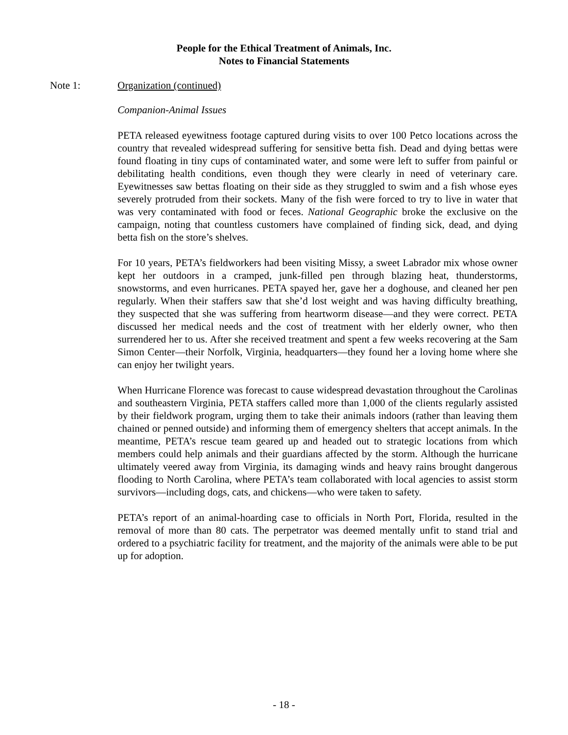People for the Ethical Treatment of Animals, Inc.
Notes to Financial Statements
Note 1: Organization (continued)
Companion-Animal Issues
PETA released eyewitness footage captured during visits to over 100 Petco locations across the country that revealed widespread suffering for sensitive betta fish. Dead and dying bettas were found floating in tiny cups of contaminated water, and some were left to suffer from painful or debilitating health conditions, even though they were clearly in need of veterinary care. Eyewitnesses saw bettas floating on their side as they struggled to swim and a fish whose eyes severely protruded from their sockets. Many of the fish were forced to try to live in water that was very contaminated with food or feces. National Geographic broke the exclusive on the campaign, noting that countless customers have complained of finding sick, dead, and dying betta fish on the store’s shelves.
For 10 years, PETA’s fieldworkers had been visiting Missy, a sweet Labrador mix whose owner kept her outdoors in a cramped, junk-filled pen through blazing heat, thunderstorms, snowstorms, and even hurricanes. PETA spayed her, gave her a doghouse, and cleaned her pen regularly. When their staffers saw that she’d lost weight and was having difficulty breathing, they suspected that she was suffering from heartworm disease—and they were correct. PETA discussed her medical needs and the cost of treatment with her elderly owner, who then surrendered her to us. After she received treatment and spent a few weeks recovering at the Sam Simon Center—their Norfolk, Virginia, headquarters—they found her a loving home where she can enjoy her twilight years.
When Hurricane Florence was forecast to cause widespread devastation throughout the Carolinas and southeastern Virginia, PETA staffers called more than 1,000 of the clients regularly assisted by their fieldwork program, urging them to take their animals indoors (rather than leaving them chained or penned outside) and informing them of emergency shelters that accept animals. In the meantime, PETA’s rescue team geared up and headed out to strategic locations from which members could help animals and their guardians affected by the storm. Although the hurricane ultimately veered away from Virginia, its damaging winds and heavy rains brought dangerous flooding to North Carolina, where PETA’s team collaborated with local agencies to assist storm survivors—including dogs, cats, and chickens—who were taken to safety.
PETA’s report of an animal-hoarding case to officials in North Port, Florida, resulted in the removal of more than 80 cats. The perpetrator was deemed mentally unfit to stand trial and ordered to a psychiatric facility for treatment, and the majority of the animals were able to be put up for adoption.
- 18 -